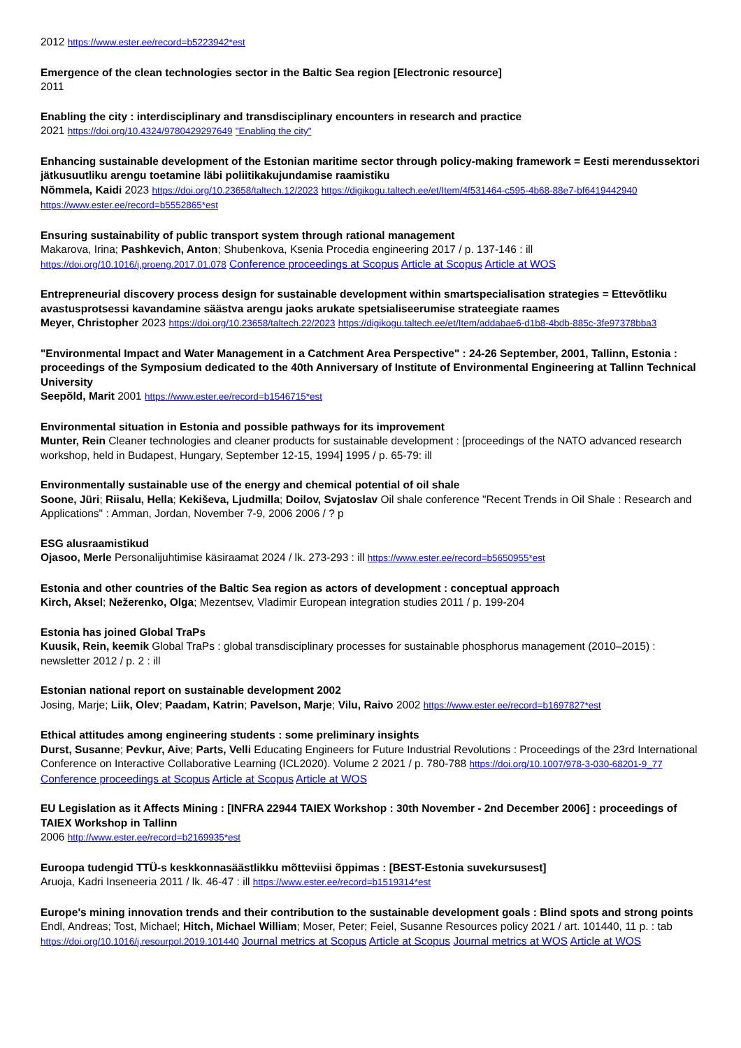2012 https://www.ester.ee/record=b5223942*est
Emergence of the clean technologies sector in the Baltic Sea region [Electronic resource]
2011
Enabling the city : interdisciplinary and transdisciplinary encounters in research and practice
2021 https://doi.org/10.4324/9780429297649 "Enabling the city"
Enhancing sustainable development of the Estonian maritime sector through policy-making framework = Eesti merendussektori jätkusuutliku arengu toetamine läbi poliitikakujundamise raamistiku
Nõmmela, Kaidi 2023 https://doi.org/10.23658/taltech.12/2023 https://digikogu.taltech.ee/et/Item/4f531464-c595-4b68-88e7-bf6419442940 https://www.ester.ee/record=b5552865*est
Ensuring sustainability of public transport system through rational management
Makarova, Irina; Pashkevich, Anton; Shubenkova, Ksenia Procedia engineering 2017 / p. 137-146 : ill https://doi.org/10.1016/j.proeng.2017.01.078 Conference proceedings at Scopus Article at Scopus Article at WOS
Entrepreneurial discovery process design for sustainable development within smartspecialisation strategies = Ettevõtliku avastusprotsessi kavandamine säästva arengu jaoks arukate spetsialiseerumise strateegiate raames
Meyer, Christopher 2023 https://doi.org/10.23658/taltech.22/2023 https://digikogu.taltech.ee/et/Item/addabae6-d1b8-4bdb-885c-3fe97378bba3
"Environmental Impact and Water Management in a Catchment Area Perspective" : 24-26 September, 2001, Tallinn, Estonia : proceedings of the Symposium dedicated to the 40th Anniversary of Institute of Environmental Engineering at Tallinn Technical University
Seepõld, Marit 2001 https://www.ester.ee/record=b1546715*est
Environmental situation in Estonia and possible pathways for its improvement
Munter, Rein Cleaner technologies and cleaner products for sustainable development : [proceedings of the NATO advanced research workshop, held in Budapest, Hungary, September 12-15, 1994] 1995 / p. 65-79: ill
Environmentally sustainable use of the energy and chemical potential of oil shale
Soone, Jüri; Riisalu, Hella; Kekiševa, Ljudmilla; Doilov, Svjatoslav Oil shale conference "Recent Trends in Oil Shale : Research and Applications" : Amman, Jordan, November 7-9, 2006 2006 / ? p
ESG alusraamistikud
Ojasoo, Merle Personalijuhtimise käsiraamat 2024 / lk. 273-293 : ill https://www.ester.ee/record=b5650955*est
Estonia and other countries of the Baltic Sea region as actors of development : conceptual approach
Kirch, Aksel; Nežerenko, Olga; Mezentsev, Vladimir European integration studies 2011 / p. 199-204
Estonia has joined Global TraPs
Kuusik, Rein, keemik Global TraPs : global transdisciplinary processes for sustainable phosphorus management (2010–2015) : newsletter 2012 / p. 2 : ill
Estonian national report on sustainable development 2002
Josing, Marje; Liik, Olev; Paadam, Katrin; Pavelson, Marje; Vilu, Raivo 2002 https://www.ester.ee/record=b1697827*est
Ethical attitudes among engineering students : some preliminary insights
Durst, Susanne; Pevkur, Aive; Parts, Velli Educating Engineers for Future Industrial Revolutions : Proceedings of the 23rd International Conference on Interactive Collaborative Learning (ICL2020). Volume 2 2021 / p. 780-788 https://doi.org/10.1007/978-3-030-68201-9_77 Conference proceedings at Scopus Article at Scopus Article at WOS
EU Legislation as it Affects Mining : [INFRA 22944 TAIEX Workshop : 30th November - 2nd December 2006] : proceedings of TAIEX Workshop in Tallinn
2006 http://www.ester.ee/record=b2169935*est
Euroopa tudengid TTÜ-s keskkonnasäästlikku mõtteviisi õppimas : [BEST-Estonia suvekursusest]
Aruoja, Kadri Inseneeria 2011 / lk. 46-47 : ill https://www.ester.ee/record=b1519314*est
Europe's mining innovation trends and their contribution to the sustainable development goals : Blind spots and strong points
Endl, Andreas; Tost, Michael; Hitch, Michael William; Moser, Peter; Feiel, Susanne Resources policy 2021 / art. 101440, 11 p. : tab https://doi.org/10.1016/j.resourpol.2019.101440 Journal metrics at Scopus Article at Scopus Journal metrics at WOS Article at WOS